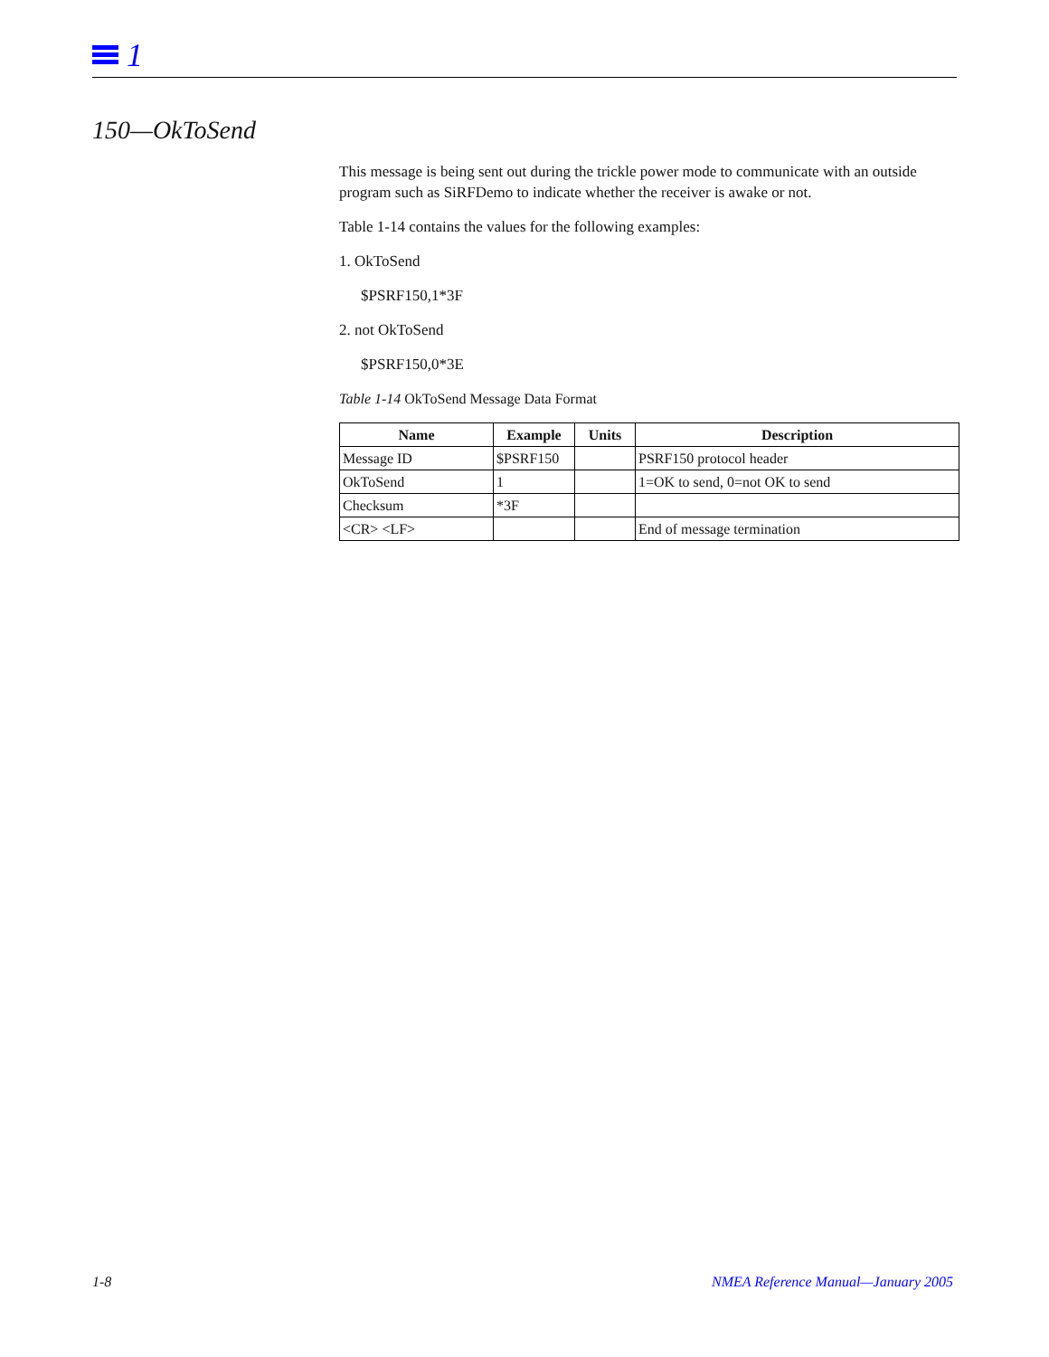1
150—OkToSend
This message is being sent out during the trickle power mode to communicate with an outside program such as SiRFDemo to indicate whether the receiver is awake or not.
Table 1-14 contains the values for the following examples:
1. OkToSend
$PSRF150,1*3F
2. not OkToSend
$PSRF150,0*3E
Table 1-14 OkToSend Message Data Format
| Name | Example | Units | Description |
| --- | --- | --- | --- |
| Message ID | $PSRF150 | | PSRF150 protocol header |
| OkToSend | 1 | | 1=OK to send, 0=not OK to send |
| Checksum | *3F | | |
| <CR> <LF> | | | End of message termination |
1-8
NMEA Reference Manual—January 2005